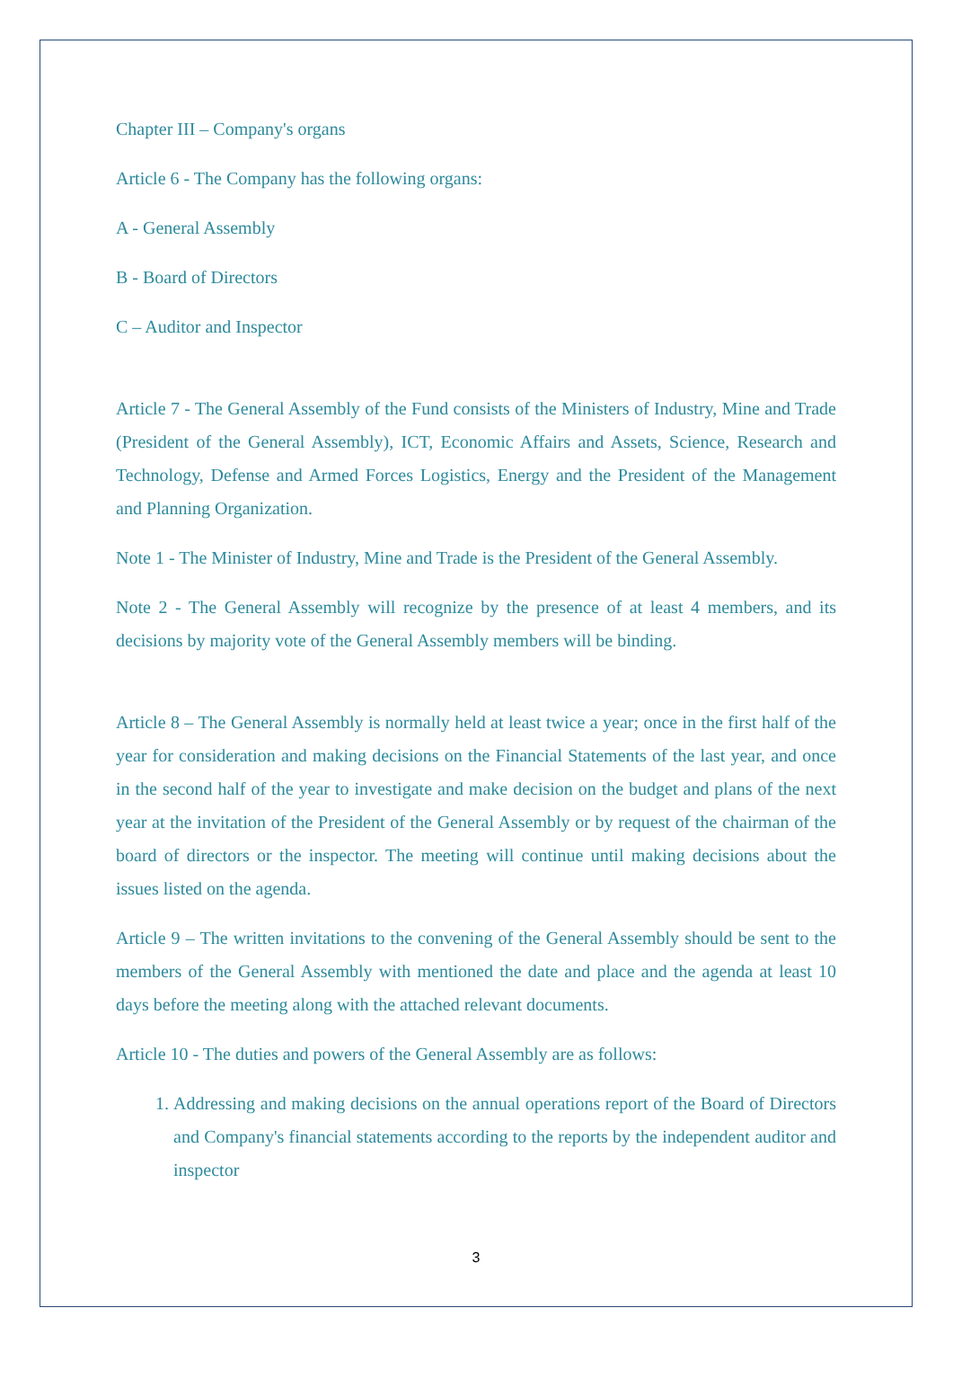Chapter III – Company's organs
Article 6 - The Company has the following organs:
A - General Assembly
B - Board of Directors
C – Auditor and Inspector
Article 7 - The General Assembly of the Fund consists of the Ministers of Industry, Mine and Trade (President of the General Assembly), ICT, Economic Affairs and Assets, Science, Research and Technology, Defense and Armed Forces Logistics, Energy and the President of the Management and Planning Organization.
Note 1 - The Minister of Industry, Mine and Trade is the President of the General Assembly.
Note 2 - The General Assembly will recognize by the presence of at least 4 members, and its decisions by majority vote of the General Assembly members will be binding.
Article 8 – The General Assembly is normally held at least twice a year; once in the first half of the year for consideration and making decisions on the Financial Statements of the last year, and once in the second half of the year to investigate and make decision on the budget and plans of the next year at the invitation of the President of the General Assembly or by request of the chairman of the board of directors or the inspector. The meeting will continue until making decisions about the issues listed on the agenda.
Article 9 – The written invitations to the convening of the General Assembly should be sent to the members of the General Assembly with mentioned the date and place and the agenda at least 10 days before the meeting along with the attached relevant documents.
Article 10 - The duties and powers of the General Assembly are as follows:
1. Addressing and making decisions on the annual operations report of the Board of Directors and Company's financial statements according to the reports by the independent auditor and inspector
3